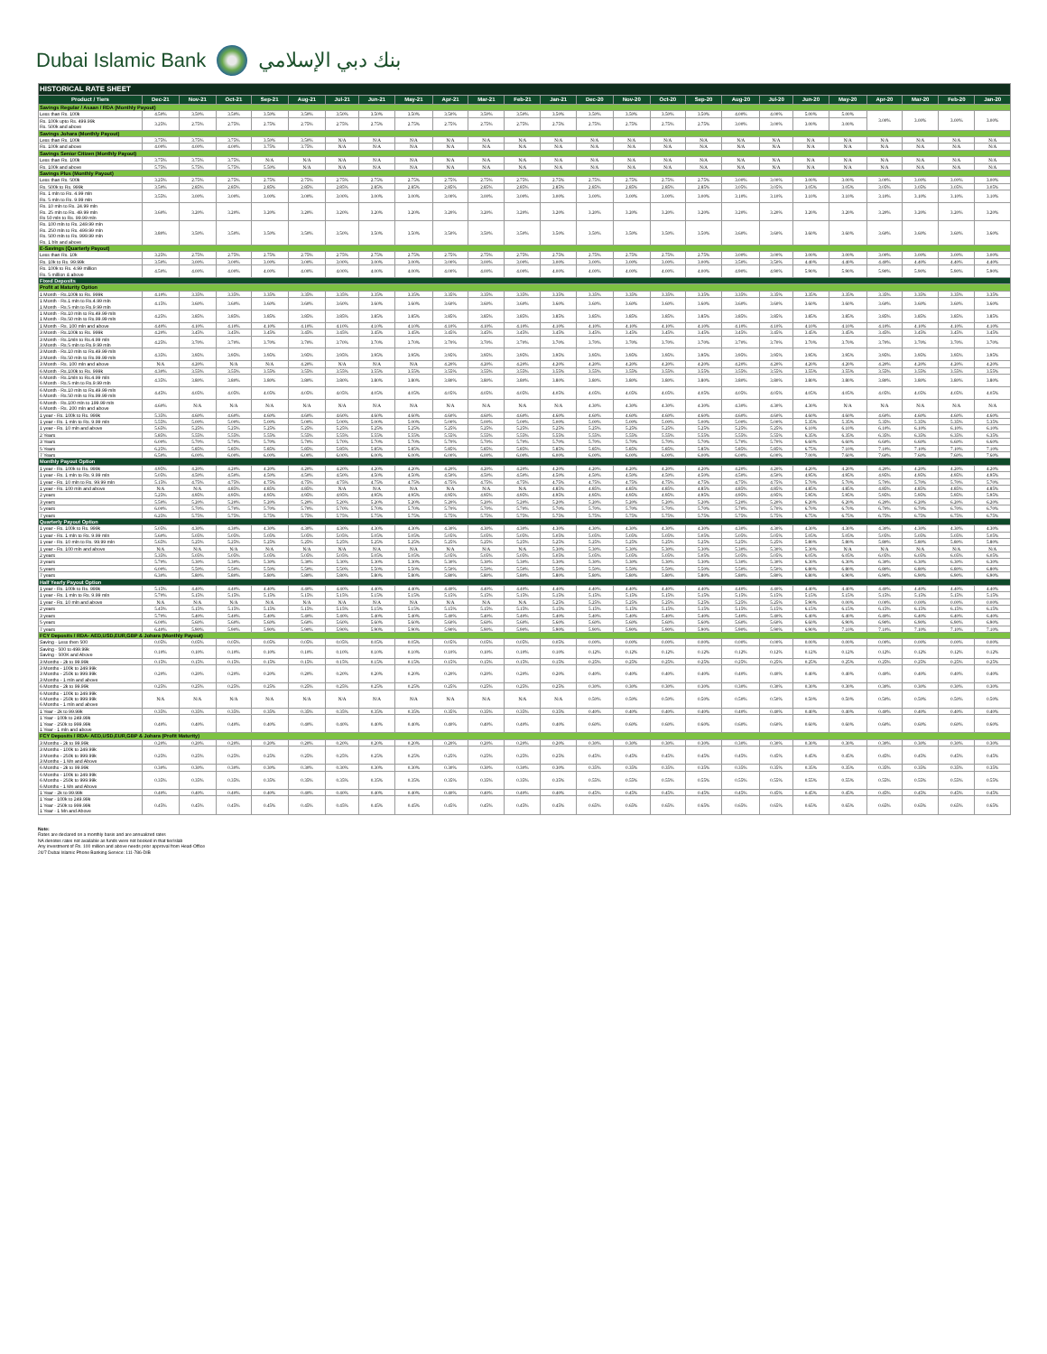Dubai Islamic Bank بنك دبي الإسلامي
| HISTORICAL RATE SHEET | | | | | | | | | | | | | | | | | | | | | | | | |
| Product / Tiers | Dec-21 | Nov-21 | Oct-21 | Sep-21 | Aug-21 | Jul-21 | Jun-21 | May-21 | Apr-21 | Mar-21 | Feb-21 | Jan-21 | Dec-20 | Nov-20 | Oct-20 | Sep-20 | Aug-20 | Jul-20 | Jun-20 | May-20 | Apr-20 | Mar-20 | Feb-20 | Jan-20 |
| Savings Regular / Asaan / RDA (Monthly Payout) | | | | | | | | | | | | | | | | | | | | | | | | |
| Less than Rs. 100k | 4.50% | 3.50% | 3.50% | 3.50% | 3.50% | 3.50% | 3.50% | 3.50% | 3.50% | 3.50% | 3.50% | 3.50% | 3.50% | 3.50% | 3.50% | 3.50% | 4.00% | 4.00% | 5.00% | 5.00% | 3.00% | 3.00% | 3.00% | 3.00% |
| Rs. 100k upto Rs. 499.99k Rs. 500k and above | 3.25% | 2.75% | 2.75% | 2.75% | 2.75% | 2.75% | 2.75% | 2.75% | 2.75% | 2.75% | 2.75% | 2.75% | 2.75% | 2.75% | 2.75% | 2.75% | 3.00% | 3.00% | 3.00% | 3.00% | | | | |
| Savings Johara (Monthly Payout) | | | | | | | | | | | | | | | | | | | | | | | | |
| Less than Rs. 100k | 3.75% | 3.75% | 3.75% | 3.50% | 3.50% | N/A | N/A | N/A | N/A | N/A | N/A | N/A | N/A | N/A | N/A | N/A | N/A | N/A | N/A | N/A | N/A | N/A | N/A | N/A |
| Rs. 100k and above | 4.00% | 4.00% | 4.00% | 3.75% | 3.75% | N/A | N/A | N/A | N/A | N/A | N/A | N/A | N/A | N/A | N/A | N/A | N/A | N/A | N/A | N/A | N/A | N/A | N/A | N/A |
| Savings Senior Citizen (Monthly Payout) | | | | | | | | | | | | | | | | | | | | | | | | |
| Less than Rs. 100k | 3.75% | 3.75% | 3.75% | N/A | N/A | N/A | N/A | N/A | N/A | N/A | N/A | N/A | N/A | N/A | N/A | N/A | N/A | N/A | N/A | N/A | N/A | N/A | N/A | N/A |
| Rs. 100k and above | 5.75% | 5.75% | 5.75% | 5.50% | N/A | N/A | N/A | N/A | N/A | N/A | N/A | N/A | N/A | N/A | N/A | N/A | N/A | N/A | N/A | N/A | N/A | N/A | N/A | N/A |
| Savings Plus (Monthly Payout) | | | | | | | | | | | | | | | | | | | | | | | | |
| Less than Rs. 500k | 3.25% | 2.75% | 2.75% | 2.75% | 2.75% | 2.75% | 2.75% | 2.75% | 2.75% | 2.75% | 2.75% | 2.75% | 2.75% | 2.75% | 2.75% | 2.75% | 3.00% | 3.00% | 3.00% | 3.00% | 3.00% | 3.00% | 3.00% | 3.00% |
| Rs. 500k to Rs. 999k | 3.50% | 2.85% | 2.85% | 2.85% | 2.85% | 2.85% | 2.85% | 2.85% | 2.85% | 2.85% | 2.85% | 2.85% | 2.85% | 2.85% | 2.85% | 2.85% | 3.05% | 3.05% | 3.05% | 3.05% | 3.05% | 3.05% | 3.05% | 3.05% |
| Rs. 1 mln to Rs. 4.99 mln Rs. 5 mln to Rs. 9.99 mln | 3.55% | 3.00% | 3.00% | 3.00% | 3.00% | 3.00% | 3.00% | 3.00% | 3.00% | 3.00% | 3.00% | 3.00% | 3.00% | 3.00% | 3.00% | 3.00% | 3.10% | 3.10% | 3.10% | 3.10% | 3.10% | 3.10% | 3.10% | 3.10% |
| Rs. 10 mln to Rs. 24.99 mln Rs. 25 mln to Rs. 49.99 mln Rs 50 mln to Rs. 99.99 mln | 3.60% | 3.20% | 3.20% | 3.20% | 3.20% | 3.20% | 3.20% | 3.20% | 3.20% | 3.20% | 3.20% | 3.20% | 3.20% | 3.20% | 3.20% | 3.20% | 3.20% | 3.20% | 3.20% | 3.20% | 3.20% | 3.20% | 3.20% | 3.20% |
| Rs. 100 mln to Rs. 249.99 mln Rs. 250 mln to Rs. 499.99 mln Rs. 500 mln to Rs. 999.99 mln Rs. 1 bln and above | 3.80% | 3.50% | 3.50% | 3.50% | 3.50% | 3.50% | 3.50% | 3.50% | 3.50% | 3.50% | 3.50% | 3.50% | 3.50% | 3.50% | 3.50% | 3.50% | 3.60% | 3.60% | 3.60% | 3.60% | 3.60% | 3.60% | 3.60% | 3.60% |
| E-Savings (Quarterly Payout) | | | | | | | | | | | | | | | | | | | | | | | | |
| Less than Rs. 10k | 3.25% | 2.75% | 2.75% | 2.75% | 2.75% | 2.75% | 2.75% | 2.75% | 2.75% | 2.75% | 2.75% | 2.75% | 2.75% | 2.75% | 2.75% | 2.75% | 3.00% | 3.00% | 3.00% | 3.00% | 3.00% | 3.00% | 3.00% | 3.00% |
| Rs. 10k to Rs. 99.99k | 3.50% | 3.00% | 3.00% | 3.00% | 3.00% | 3.00% | 3.00% | 3.00% | 3.00% | 3.00% | 3.00% | 3.00% | 3.00% | 3.00% | 3.00% | 3.00% | 3.50% | 3.50% | 4.40% | 4.40% | 4.40% | 4.40% | 4.40% | 4.40% |
| Rs. 100k to Rs. 4.99 million Rs. 5 million & above | 4.50% | 4.00% | 4.00% | 4.00% | 4.00% | 4.00% | 4.00% | 4.00% | 4.00% | 4.00% | 4.00% | 4.00% | 4.00% | 4.00% | 4.00% | 4.00% | 4.90% | 4.90% | 5.90% | 5.90% | 5.90% | 5.90% | 5.90% | 5.90% |
| Fixed Deposits | | | | | | | | | | | | | | | | | | | | | | | | |
| Profit at Maturity Option | | | | | | | | | | | | | | | | | | | | | | | | |
| 1 Month - Rs.100k to Rs. 999k | 4.10% | 3.35% | 3.35% | 3.35% | 3.35% | 3.35% | 3.35% | 3.35% | 3.35% | 3.35% | 3.35% | 3.35% | 3.35% | 3.35% | 3.35% | 3.35% | 3.35% | 3.35% | 3.35% | 3.35% | 3.35% | 3.35% | 3.35% | 3.35% |
| 1 Month - Rs.1 mln to Rs.4.99 mln 1 Month - Rs.5 mln to Rs.9.99 mln | 4.15% | 3.60% | 3.60% | 3.60% | 3.60% | 3.60% | 3.60% | 3.60% | 3.60% | 3.60% | 3.60% | 3.60% | 3.60% | 3.60% | 3.60% | 3.60% | 3.60% | 3.60% | 3.60% | 3.60% | 3.60% | 3.60% | 3.60% | 3.60% |
| 1 Month - Rs.10 mln to Rs.49.99 mln 1 Month - Rs.50 mln to Rs.99.99 mln | 4.25% | 3.85% | 3.85% | 3.85% | 3.85% | 3.85% | 3.85% | 3.85% | 3.85% | 3.85% | 3.85% | 3.85% | 3.85% | 3.85% | 3.85% | 3.85% | 3.85% | 3.85% | 3.85% | 3.85% | 3.85% | 3.85% | 3.85% | 3.85% |
| 1 Month - Rs. 100 mln and above | 4.40% | 4.10% | 4.10% | 4.10% | 4.10% | 4.10% | 4.10% | 4.10% | 4.10% | 4.10% | 4.10% | 4.10% | 4.10% | 4.10% | 4.10% | 4.10% | 4.10% | 4.10% | 4.10% | 4.10% | 4.10% | 4.10% | 4.10% | 4.10% |
| 3 Month - Rs.100k to Rs. 999k | 4.20% | 3.45% | 3.45% | 3.45% | 3.45% | 3.45% | 3.45% | 3.45% | 3.45% | 3.45% | 3.45% | 3.45% | 3.45% | 3.45% | 3.45% | 3.45% | 3.45% | 3.45% | 3.45% | 3.45% | 3.45% | 3.45% | 3.45% | 3.45% |
| 3 Month - Rs.1mln to Rs.4.99 mln 3 Month - Rs.5 mln to Rs.9.99 mln | 4.25% | 3.70% | 3.70% | 3.70% | 3.70% | 3.70% | 3.70% | 3.70% | 3.70% | 3.70% | 3.70% | 3.70% | 3.70% | 3.70% | 3.70% | 3.70% | 3.70% | 3.70% | 3.70% | 3.70% | 3.70% | 3.70% | 3.70% | 3.70% |
| 3 Month - Rs.10 mln to Rs.49.99 mln 3 Month - Rs.50 mln to Rs.99.99 mln | 4.35% | 3.95% | 3.95% | 3.95% | 3.95% | 3.95% | 3.95% | 3.95% | 3.95% | 3.95% | 3.95% | 3.95% | 3.95% | 3.95% | 3.95% | 3.95% | 3.95% | 3.95% | 3.95% | 3.95% | 3.95% | 3.95% | 3.95% | 3.95% |
| 3 Month - Rs. 100 mln and above | N/A | 4.20% | N/A | N/A | 4.20% | N/A | N/A | N/A | 4.20% | 4.20% | 4.20% | 4.20% | 4.20% | 4.20% | 4.20% | 4.20% | 4.20% | 4.20% | 4.20% | 4.20% | 4.20% | 4.20% | 4.20% | 4.20% |
| 6 Month - Rs.100k to Rs. 999k | 4.30% | 3.55% | 3.55% | 3.55% | 3.55% | 3.55% | 3.55% | 3.55% | 3.55% | 3.55% | 3.55% | 3.55% | 3.55% | 3.55% | 3.55% | 3.55% | 3.55% | 3.55% | 3.55% | 3.55% | 3.55% | 3.55% | 3.55% | 3.55% |
| 6 Month - Rs.1mln to Rs.4.99 mln 6 Month - Rs.5 mln to Rs.9.99 mln | 4.35% | 3.80% | 3.80% | 3.80% | 3.80% | 3.80% | 3.80% | 3.80% | 3.80% | 3.80% | 3.80% | 3.80% | 3.80% | 3.80% | 3.80% | 3.80% | 3.80% | 3.80% | 3.80% | 3.80% | 3.80% | 3.80% | 3.80% | 3.80% |
| 6 Month - Rs.10 mln to Rs.49.99 mln 6 Month - Rs.50 mln to Rs.99.99 mln | 4.45% | 4.05% | 4.05% | 4.05% | 4.05% | 4.05% | 4.05% | 4.05% | 4.05% | 4.05% | 4.05% | 4.05% | 4.05% | 4.05% | 4.05% | 4.05% | 4.05% | 4.05% | 4.05% | 4.05% | 4.05% | 4.05% | 4.05% | 4.05% |
| 6 Month - Rs.100 mln to 199.99 mln 6 Month - Rs. 200 mln and above | 4.60% | N/A | N/A | N/A | N/A | N/A | N/A | N/A | N/A | N/A | N/A | N/A | 4.30% | 4.30% | 4.30% | 4.30% | 4.30% | 4.30% | 4.30% | N/A | N/A | N/A | N/A | N/A |
| 1 year - Rs. 100k to Rs. 999k | 5.35% | 4.60% | 4.60% | 4.60% | 4.60% | 4.60% | 4.60% | 4.60% | 4.60% | 4.60% | 4.60% | 4.60% | 4.60% | 4.60% | 4.60% | 4.60% | 4.60% | 4.60% | 4.60% | 4.60% | 4.60% | 4.60% | 4.60% | 4.60% |
| 1 year - Rs. 1 mln to Rs. 9.99 mln | 5.55% | 5.00% | 5.00% | 5.00% | 5.00% | 5.00% | 5.00% | 5.00% | 5.00% | 5.00% | 5.00% | 5.00% | 5.00% | 5.00% | 5.00% | 5.00% | 5.00% | 5.00% | 5.35% | 5.35% | 5.35% | 5.35% | 5.35% | 5.35% |
| 1 year - Rs. 10 mln and above | 5.65% | 5.25% | 5.25% | 5.25% | 5.25% | 5.25% | 5.25% | 5.25% | 5.25% | 5.25% | 5.25% | 5.25% | 5.25% | 5.25% | 5.25% | 5.25% | 5.25% | 5.25% | 6.10% | 6.10% | 6.10% | 6.10% | 6.10% | 6.10% |
| 2 Years | 5.85% | 5.55% | 5.55% | 5.55% | 5.55% | 5.55% | 5.55% | 5.55% | 5.55% | 5.55% | 5.55% | 5.55% | 5.55% | 5.55% | 5.55% | 5.55% | 5.55% | 5.55% | 6.35% | 6.35% | 6.35% | 6.35% | 6.35% | 6.35% |
| 3 Years | 6.00% | 5.70% | 5.70% | 5.70% | 5.70% | 5.70% | 5.70% | 5.70% | 5.70% | 5.70% | 5.70% | 5.70% | 5.70% | 5.70% | 5.70% | 5.70% | 5.70% | 5.70% | 6.60% | 6.60% | 6.60% | 6.60% | 6.60% | 6.60% |
| 5 Years | 6.25% | 5.85% | 5.85% | 5.85% | 5.85% | 5.85% | 5.85% | 5.85% | 5.85% | 5.85% | 5.85% | 5.85% | 5.85% | 5.85% | 5.85% | 5.85% | 5.85% | 5.85% | 6.75% | 7.10% | 7.10% | 7.10% | 7.10% | 7.10% |
| 7 Years | 6.50% | 6.00% | 6.00% | 6.00% | 6.00% | 6.00% | 6.00% | 6.00% | 6.00% | 6.00% | 6.00% | 6.00% | 6.00% | 6.00% | 6.00% | 6.00% | 6.00% | 6.00% | 7.00% | 7.60% | 7.60% | 7.60% | 7.60% | 7.60% |
| Monthly Payout Option | | | | | | | | | | | | | | | | | | | | | | | | |
| 1 year - Rs. 100k to Rs. 999k | 4.95% | 4.20% | 4.20% | 4.20% | 4.20% | 4.20% | 4.20% | 4.20% | 4.20% | 4.20% | 4.20% | 4.20% | 4.20% | 4.20% | 4.20% | 4.20% | 4.20% | 4.20% | 4.20% | 4.20% | 4.20% | 4.20% | 4.20% | 4.20% |
| 1 year - Rs. 1 mln to Rs. 9.99 mln | 5.05% | 4.50% | 4.50% | 4.50% | 4.50% | 4.50% | 4.50% | 4.50% | 4.50% | 4.50% | 4.50% | 4.50% | 4.50% | 4.50% | 4.50% | 4.50% | 4.50% | 4.50% | 4.95% | 4.95% | 4.95% | 4.95% | 4.95% | 4.95% |
| 1 year - Rs. 10 mln to Rs. 99.99 mln | 5.15% | 4.75% | 4.75% | 4.75% | 4.75% | 4.75% | 4.75% | 4.75% | 4.75% | 4.75% | 4.75% | 4.75% | 4.75% | 4.75% | 4.75% | 4.75% | 4.75% | 4.75% | 5.70% | 5.70% | 5.70% | 5.70% | 5.70% | 5.70% |
| 1 year - Rs. 100 mln and above | N/A | N/A | 4.85% | 4.85% | 4.85% | N/A | N/A | N/A | N/A | N/A | N/A | 4.85% | 4.85% | 4.85% | 4.85% | 4.85% | 4.85% | 4.85% | 4.85% | 4.85% | 4.85% | 4.85% | 4.85% | 4.85% |
| 2 years | 5.25% | 4.95% | 4.95% | 4.95% | 4.95% | 4.95% | 4.95% | 4.95% | 4.95% | 4.95% | 4.95% | 4.95% | 4.95% | 4.95% | 4.95% | 4.95% | 4.95% | 4.95% | 5.95% | 5.95% | 5.95% | 5.95% | 5.95% | 5.95% |
| 3 years | 5.50% | 5.20% | 5.20% | 5.20% | 5.20% | 5.20% | 5.20% | 5.20% | 5.20% | 5.20% | 5.20% | 5.20% | 5.20% | 5.20% | 5.20% | 5.20% | 5.20% | 5.20% | 6.20% | 6.20% | 6.20% | 6.20% | 6.20% | 6.20% |
| 5 years | 6.00% | 5.70% | 5.70% | 5.70% | 5.70% | 5.70% | 5.70% | 5.70% | 5.70% | 5.70% | 5.70% | 5.70% | 5.70% | 5.70% | 5.70% | 5.70% | 5.70% | 5.70% | 6.70% | 6.70% | 6.70% | 6.70% | 6.70% | 6.70% |
| 7 years | 6.25% | 5.75% | 5.75% | 5.75% | 5.75% | 5.75% | 5.75% | 5.75% | 5.75% | 5.75% | 5.75% | 5.75% | 5.75% | 5.75% | 5.75% | 5.75% | 5.75% | 5.75% | 6.75% | 6.75% | 6.75% | 6.75% | 6.75% | 6.75% |
| Quarterly Payout Option | | | | | | | | | | | | | | | | | | | | | | | | |
| 1 year - Rs. 100k to Rs. 999k | 5.05% | 4.30% | 4.30% | 4.30% | 4.30% | 4.30% | 4.30% | 4.30% | 4.30% | 4.30% | 4.30% | 4.30% | 4.30% | 4.30% | 4.30% | 4.30% | 4.30% | 4.30% | 4.30% | 4.30% | 4.30% | 4.30% | 4.30% | 4.30% |
| 1 year - Rs. 1 mln to Rs. 9.99 mln | 5.60% | 5.05% | 5.05% | 5.05% | 5.05% | 5.05% | 5.05% | 5.05% | 5.05% | 5.05% | 5.05% | 5.05% | 5.05% | 5.05% | 5.05% | 5.05% | 5.05% | 5.05% | 5.05% | 5.05% | 5.05% | 5.05% | 5.05% | 5.05% |
| 1 year - Rs. 10 mln to Rs. 99.99 mln | 5.65% | 5.25% | 5.25% | 5.25% | 5.25% | 5.25% | 5.25% | 5.25% | 5.25% | 5.25% | 5.25% | 5.25% | 5.25% | 5.25% | 5.25% | 5.25% | 5.25% | 5.25% | 5.80% | 5.80% | 5.80% | 5.80% | 5.80% | 5.80% |
| 1 year - Rs. 100 mln and above | N/A | N/A | N/A | N/A | N/A | N/A | N/A | N/A | N/A | N/A | N/A | 5.30% | 5.30% | 5.30% | 5.30% | 5.30% | 5.30% | 5.30% | 5.30% | N/A | N/A | N/A | N/A | N/A |
| 2 years | 5.35% | 5.05% | 5.05% | 5.05% | 5.05% | 5.05% | 5.05% | 5.05% | 5.05% | 5.05% | 5.05% | 5.05% | 5.05% | 5.05% | 5.05% | 5.05% | 5.05% | 5.05% | 6.05% | 6.05% | 6.05% | 6.05% | 6.05% | 6.05% |
| 3 years | 5.70% | 5.30% | 5.30% | 5.30% | 5.30% | 5.30% | 5.30% | 5.30% | 5.30% | 5.30% | 5.30% | 5.30% | 5.30% | 5.30% | 5.30% | 5.30% | 5.30% | 5.30% | 6.30% | 6.30% | 6.30% | 6.30% | 6.30% | 6.30% |
| 5 years | 6.00% | 5.50% | 5.50% | 5.50% | 5.50% | 5.50% | 5.50% | 5.50% | 5.50% | 5.50% | 5.50% | 5.50% | 5.50% | 5.50% | 5.50% | 5.50% | 5.50% | 5.50% | 6.80% | 6.80% | 6.80% | 6.80% | 6.80% | 6.80% |
| 7 years | 6.30% | 5.80% | 5.80% | 5.80% | 5.80% | 5.80% | 5.80% | 5.80% | 5.80% | 5.80% | 5.80% | 5.80% | 5.80% | 5.80% | 5.80% | 5.80% | 5.80% | 5.80% | 6.80% | 6.90% | 6.90% | 6.90% | 6.90% | 6.90% |
| Half Yearly Payout Option | | | | | | | | | | | | | | | | | | | | | | | | |
| 1 year - Rs. 100k to Rs. 999k | 5.15% | 4.40% | 4.40% | 4.40% | 4.40% | 4.40% | 4.40% | 4.40% | 4.40% | 4.40% | 4.40% | 4.40% | 4.40% | 4.40% | 4.40% | 4.40% | 4.40% | 4.40% | 4.40% | 4.40% | 4.40% | 4.40% | 4.40% | 4.40% |
| 1 year - Rs. 1 mln to Rs. 9.99 mln | 5.70% | 5.15% | 5.15% | 5.15% | 5.15% | 5.15% | 5.15% | 5.15% | 5.15% | 5.15% | 5.15% | 5.15% | 5.15% | 5.15% | 5.15% | 5.15% | 5.15% | 5.15% | 5.15% | 5.15% | 5.15% | 5.15% | 5.15% | 5.15% |
| 1 year - Rs. 10 mln and above | N/A | N/A | N/A | N/A | N/A | N/A | N/A | N/A | N/A | N/A | N/A | 5.25% | 5.25% | 5.25% | 5.25% | 5.25% | 5.25% | 5.25% | 5.90% | 0.00% | 0.00% | 0.00% | 0.00% | 0.00% |
| 2 years | 5.45% | 5.15% | 5.15% | 5.15% | 5.15% | 5.15% | 5.15% | 5.15% | 5.15% | 5.15% | 5.15% | 5.15% | 5.15% | 5.15% | 5.15% | 5.15% | 5.15% | 5.15% | 6.15% | 6.15% | 6.15% | 6.15% | 6.15% | 6.15% |
| 3 years | 5.70% | 5.40% | 5.40% | 5.40% | 5.40% | 5.40% | 5.40% | 5.40% | 5.40% | 5.40% | 5.40% | 5.40% | 5.40% | 5.40% | 5.40% | 5.40% | 5.40% | 5.40% | 6.40% | 6.40% | 6.40% | 6.40% | 6.40% | 6.40% |
| 5 years | 6.00% | 5.60% | 5.60% | 5.60% | 5.60% | 5.60% | 5.60% | 5.60% | 5.60% | 5.60% | 5.60% | 5.60% | 5.60% | 5.60% | 5.60% | 5.60% | 5.60% | 5.60% | 6.60% | 6.90% | 6.90% | 6.90% | 6.90% | 6.90% |
| 7 years | 6.40% | 5.90% | 5.90% | 5.90% | 5.90% | 5.90% | 5.90% | 5.90% | 5.90% | 5.90% | 5.90% | 5.90% | 5.90% | 5.90% | 5.90% | 5.90% | 5.90% | 5.90% | 6.90% | 7.10% | 7.10% | 7.10% | 7.10% | 7.10% |
| FCY Deposits / RDA- AED,USD,EUR,GBP & Johara (Monthly Payout) | | | | | | | | | | | | | | | | | | | | | | | | |
| Saving - Less then 500 | 0.05% | 0.05% | 0.05% | 0.05% | 0.05% | 0.05% | 0.05% | 0.05% | 0.05% | 0.05% | 0.05% | 0.05% | 0.00% | 0.00% | 0.00% | 0.00% | 0.00% | 0.00% | 0.00% | 0.00% | 0.00% | 0.00% | 0.00% | 0.00% |
| Saving - 500 to 499.99k Saving - 500K and Above | 0.10% | 0.10% | 0.10% | 0.10% | 0.10% | 0.10% | 0.10% | 0.10% | 0.10% | 0.10% | 0.10% | 0.10% | 0.12% | 0.12% | 0.12% | 0.12% | 0.12% | 0.12% | 0.12% | 0.12% | 0.12% | 0.12% | 0.12% | 0.12% |
| 3 Months - 2k to 99.99k | 0.15% | 0.15% | 0.15% | 0.15% | 0.15% | 0.15% | 0.15% | 0.15% | 0.15% | 0.15% | 0.15% | 0.15% | 0.25% | 0.25% | 0.25% | 0.25% | 0.25% | 0.25% | 0.25% | 0.25% | 0.25% | 0.25% | 0.25% | 0.25% |
| 3 Months - 100k to 249.99k 3 Months - 250k to 999.99k 3 Months - 1 mln and above | 0.20% | 0.20% | 0.20% | 0.20% | 0.20% | 0.20% | 0.20% | 0.20% | 0.20% | 0.20% | 0.20% | 0.20% | 0.40% | 0.40% | 0.40% | 0.40% | 0.40% | 0.40% | 0.40% | 0.40% | 0.40% | 0.40% | 0.40% | 0.40% |
| 6 Months - 2k to 99.99k | 0.25% | 0.25% | 0.25% | 0.25% | 0.25% | 0.25% | 0.25% | 0.25% | 0.25% | 0.25% | 0.25% | 0.25% | 0.30% | 0.30% | 0.30% | 0.30% | 0.30% | 0.30% | 0.30% | 0.30% | 0.30% | 0.30% | 0.30% | 0.30% |
| 6 Months - 100k to 249.99k 6 Months - 250k to 999.99k 6 Months - 1 mln and above | N/A | N/A | N/A | N/A | N/A | N/A | N/A | N/A | N/A | N/A | N/A | N/A | 0.50% | 0.50% | 0.50% | 0.50% | 0.50% | 0.50% | 0.50% | 0.50% | 0.50% | 0.50% | 0.50% | 0.50% |
| 1 Year - 2k to 99.99k | 0.35% | 0.35% | 0.35% | 0.35% | 0.35% | 0.35% | 0.35% | 0.35% | 0.35% | 0.35% | 0.35% | 0.35% | 0.40% | 0.40% | 0.40% | 0.40% | 0.40% | 0.40% | 0.40% | 0.40% | 0.40% | 0.40% | 0.40% | 0.40% |
| 1 Year - 100k to 249.99k 1 Year - 250k to 999.99k 1 Year - 1 mln and above | 0.40% | 0.40% | 0.40% | 0.40% | 0.40% | 0.40% | 0.40% | 0.40% | 0.40% | 0.40% | 0.40% | 0.40% | 0.60% | 0.60% | 0.60% | 0.60% | 0.60% | 0.60% | 0.60% | 0.60% | 0.60% | 0.60% | 0.60% | 0.60% |
| FCY Deposits / RDA- AED,USD,EUR,GBP & Johara (Profit Maturity) | | | | | | | | | | | | | | | | | | | | | | | | |
| 3 Months - 2k to 99.99k | 0.20% | 0.20% | 0.20% | 0.20% | 0.20% | 0.20% | 0.20% | 0.20% | 0.20% | 0.20% | 0.20% | 0.20% | 0.30% | 0.30% | 0.30% | 0.30% | 0.30% | 0.30% | 0.30% | 0.30% | 0.30% | 0.30% | 0.30% | 0.30% |
| 3 Months - 100k to 249.99k 3 Months - 250k to 999.99k 3 Months - 1 Mn and Above | 0.25% | 0.25% | 0.25% | 0.25% | 0.25% | 0.25% | 0.25% | 0.25% | 0.25% | 0.25% | 0.25% | 0.25% | 0.45% | 0.45% | 0.45% | 0.45% | 0.45% | 0.45% | 0.45% | 0.45% | 0.45% | 0.45% | 0.45% | 0.45% |
| 6 Months - 2k to 99.99k | 0.30% | 0.30% | 0.30% | 0.30% | 0.30% | 0.30% | 0.30% | 0.30% | 0.30% | 0.30% | 0.30% | 0.30% | 0.35% | 0.35% | 0.35% | 0.35% | 0.35% | 0.35% | 0.35% | 0.35% | 0.35% | 0.35% | 0.35% | 0.35% |
| 6 Months - 100k to 249.99k 6 Months - 250k to 999.99k 6 Months - 1 Mn and Above | 0.35% | 0.35% | 0.35% | 0.35% | 0.35% | 0.35% | 0.35% | 0.35% | 0.35% | 0.35% | 0.35% | 0.35% | 0.55% | 0.55% | 0.55% | 0.55% | 0.55% | 0.55% | 0.55% | 0.55% | 0.55% | 0.55% | 0.55% | 0.55% |
| 1 Year - 2k to 99.99k | 0.40% | 0.40% | 0.40% | 0.40% | 0.40% | 0.40% | 0.40% | 0.40% | 0.40% | 0.40% | 0.40% | 0.40% | 0.45% | 0.45% | 0.45% | 0.45% | 0.45% | 0.45% | 0.45% | 0.45% | 0.45% | 0.45% | 0.45% | 0.45% |
| 1 Year - 100k to 249.99k 1 Year - 250k to 999.99k 1 Year - 1 Mn and Above | 0.45% | 0.45% | 0.45% | 0.45% | 0.45% | 0.45% | 0.45% | 0.45% | 0.45% | 0.45% | 0.45% | 0.45% | 0.65% | 0.65% | 0.65% | 0.65% | 0.65% | 0.65% | 0.65% | 0.65% | 0.65% | 0.65% | 0.65% | 0.65% |
Note:
Rates are declared on a monthly basis and are annualized rates
NA denotes rates not available as funds were not booked in that tier/slab
Any investment of Rs. 100 million and above needs prior approval from Head-Office
24/7 Dubai Islamic Phone Banking Service: 111-786-DIB